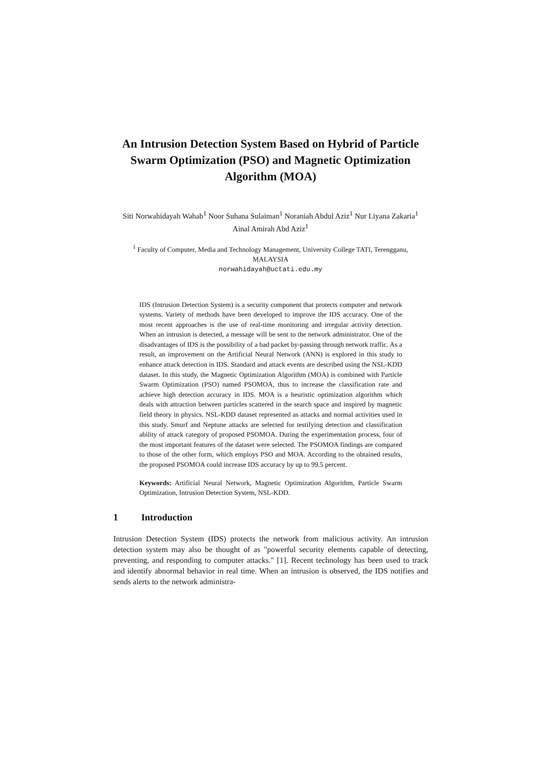An Intrusion Detection System Based on Hybrid of Particle Swarm Optimization (PSO) and Magnetic Optimization Algorithm (MOA)
Siti Norwahidayah Wahab<sup>1</sup> Noor Suhana Sulaiman<sup>1</sup> Noraniah Abdul Aziz<sup>1</sup> Nur Liyana Zakaria<sup>1</sup> Ainal Amirah Abd Aziz<sup>1</sup>
<sup>1</sup> Faculty of Computer, Media and Technology Management, University College TATI, Terengganu, MALAYSIA
norwahidayah@uctati.edu.my
IDS (Intrusion Detection System) is a security component that protects computer and network systems. Variety of methods have been developed to improve the IDS accuracy. One of the most recent approaches is the use of real-time monitoring and irregular activity detection. When an intrusion is detected, a message will be sent to the network administrator. One of the disadvantages of IDS is the possibility of a bad packet by-passing through network traffic. As a result, an improvement on the Artificial Neural Network (ANN) is explored in this study to enhance attack detection in IDS. Standard and attack events are described using the NSL-KDD dataset. In this study, the Magnetic Optimization Algorithm (MOA) is combined with Particle Swarm Optimization (PSO) named PSOMOA, thus to increase the classification rate and achieve high detection accuracy in IDS. MOA is a heuristic optimization algorithm which deals with attraction between particles scattered in the search space and inspired by magnetic field theory in physics. NSL-KDD dataset represented as attacks and normal activities used in this study. Smurf and Neptune attacks are selected for testifying detection and classification ability of attack category of proposed PSOMOA. During the experimentation process, four of the most important features of the dataset were selected. The PSOMOA findings are compared to those of the other form, which employs PSO and MOA. According to the obtained results, the proposed PSOMOA could increase IDS accuracy by up to 99.5 percent.
Keywords: Artificial Neural Network, Magnetic Optimization Algorithm, Particle Swarm Optimization, Intrusion Detection System, NSL-KDD.
1 Introduction
Intrusion Detection System (IDS) protects the network from malicious activity. An intrusion detection system may also be thought of as "powerful security elements capable of detecting, preventing, and responding to computer attacks." [1]. Recent technology has been used to track and identify abnormal behavior in real time. When an intrusion is observed, the IDS notifies and sends alerts to the network administra-